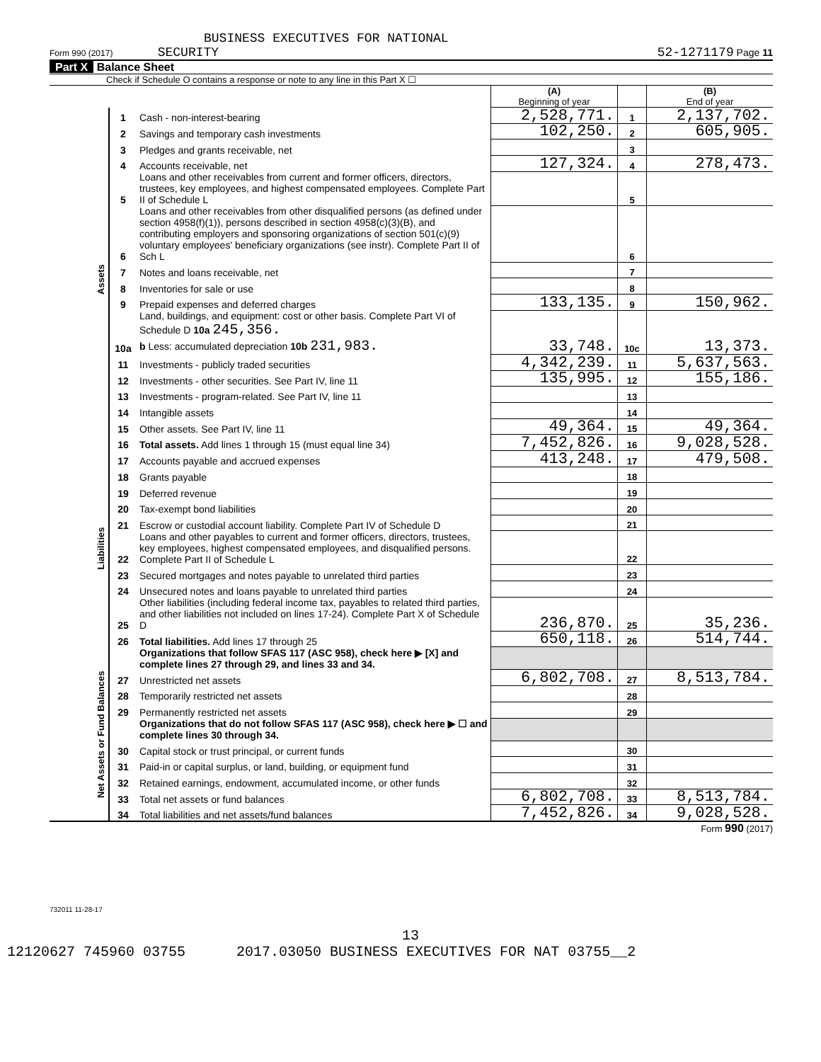BUSINESS EXECUTIVES FOR NATIONAL
Form 990 (2017) SECURITY 52-1271179 Page 11
Part X Balance Sheet
Check if Schedule O contains a response or note to any line in this Part X ☐
| | | | (A) Beginning of year | | (B) End of year |
| Assets | 1 | Cash - non-interest-bearing | 2,528,771. | 1 | 2,137,702. |
| | 2 | Savings and temporary cash investments | 102,250. | 2 | 605,905. |
| | 3 | Pledges and grants receivable, net | | 3 | |
| | 4 | Accounts receivable, net | 127,324. | 4 | 278,473. |
| | 5 | Loans and other receivables from current and former officers, directors, trustees, key employees, and highest compensated employees. Complete Part II of Schedule L | | 5 | |
| | 6 | Loans and other receivables from other disqualified persons (as defined under section 4958(f)(1)), persons described in section 4958(c)(3)(B), and contributing employers and sponsoring organizations of section 501(c)(9) voluntary employees' beneficiary organizations (see instr). Complete Part II of Sch L | | 6 | |
| | 7 | Notes and loans receivable, net | | 7 | |
| | 8 | Inventories for sale or use | | 8 | |
| | 9 | Prepaid expenses and deferred charges | 133,135. | 9 | 150,962. |
| | 10a | Land, buildings, and equipment: cost or other basis. Complete Part VI of Schedule D 10a 245,356. b Less: accumulated depreciation 10b 231,983. | 33,748. | 10c | 13,373. |
| | 11 | Investments - publicly traded securities | 4,342,239. | 11 | 5,637,563. |
| | 12 | Investments - other securities. See Part IV, line 11 | 135,995. | 12 | 155,186. |
| | 13 | Investments - program-related. See Part IV, line 11 | | 13 | |
| | 14 | Intangible assets | | 14 | |
| | 15 | Other assets. See Part IV, line 11 | 49,364. | 15 | 49,364. |
| | 16 | Total assets. Add lines 1 through 15 (must equal line 34) | 7,452,826. | 16 | 9,028,528. |
| Liabilities | 17 | Accounts payable and accrued expenses | 413,248. | 17 | 479,508. |
| | 18 | Grants payable | | 18 | |
| | 19 | Deferred revenue | | 19 | |
| | 20 | Tax-exempt bond liabilities | | 20 | |
| | 21 | Escrow or custodial account liability. Complete Part IV of Schedule D | | 21 | |
| | 22 | Loans and other payables to current and former officers, directors, trustees, key employees, highest compensated employees, and disqualified persons. Complete Part II of Schedule L | | 22 | |
| | 23 | Secured mortgages and notes payable to unrelated third parties | | 23 | |
| | 24 | Unsecured notes and loans payable to unrelated third parties | | 24 | |
| | 25 | Other liabilities (including federal income tax, payables to related third parties, and other liabilities not included on lines 17-24). Complete Part X of Schedule D | 236,870. | 25 | 35,236. |
| | 26 | Total liabilities. Add lines 17 through 25 | 650,118. | 26 | 514,744. |
| Net Assets or Fund Balances | | Organizations that follow SFAS 117 (ASC 958), check here ▶ [X] and complete lines 27 through 29, and lines 33 and 34. | | | |
| | 27 | Unrestricted net assets | 6,802,708. | 27 | 8,513,784. |
| | 28 | Temporarily restricted net assets | | 28 | |
| | 29 | Permanently restricted net assets | | 29 | |
| | | Organizations that do not follow SFAS 117 (ASC 958), check here ▶ ☐ and complete lines 30 through 34. | | | |
| | 30 | Capital stock or trust principal, or current funds | | 30 | |
| | 31 | Paid-in or capital surplus, or land, building, or equipment fund | | 31 | |
| | 32 | Retained earnings, endowment, accumulated income, or other funds | | 32 | |
| | 33 | Total net assets or fund balances | 6,802,708. | 33 | 8,513,784. |
| | 34 | Total liabilities and net assets/fund balances | 7,452,826. | 34 | 9,028,528. |
Form 990 (2017)
732011 11-28-17
13
12120627 745960 03755 2017.03050 BUSINESS EXECUTIVES FOR NAT 03755__2